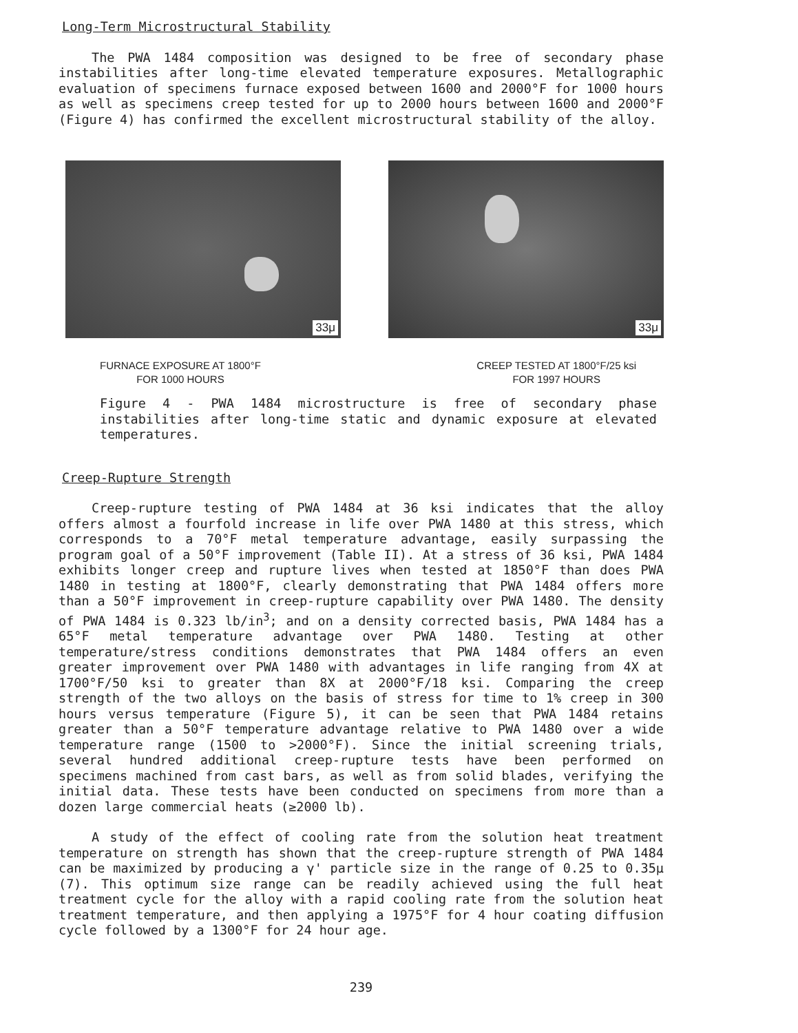Long-Term Microstructural Stability
The PWA 1484 composition was designed to be free of secondary phase instabilities after long-time elevated temperature exposures. Metallographic evaluation of specimens furnace exposed between 1600 and 2000°F for 1000 hours as well as specimens creep tested for up to 2000 hours between 1600 and 2000°F (Figure 4) has confirmed the excellent microstructural stability of the alloy.
33μ
33μ
FURNACE EXPOSURE AT 1800°F
FOR 1000 HOURS
CREEP TESTED AT 1800°F/25 ksi
FOR 1997 HOURS
Figure 4 - PWA 1484 microstructure is free of secondary phase instabilities after long-time static and dynamic exposure at elevated temperatures.
Creep-Rupture Strength
Creep-rupture testing of PWA 1484 at 36 ksi indicates that the alloy offers almost a fourfold increase in life over PWA 1480 at this stress, which corresponds to a 70°F metal temperature advantage, easily surpassing the program goal of a 50°F improvement (Table II). At a stress of 36 ksi, PWA 1484 exhibits longer creep and rupture lives when tested at 1850°F than does PWA 1480 in testing at 1800°F, clearly demonstrating that PWA 1484 offers more than a 50°F improvement in creep-rupture capability over PWA 1480. The density of PWA 1484 is 0.323 lb/in<sup>3</sup>; and on a density corrected basis, PWA 1484 has a 65°F metal temperature advantage over PWA 1480. Testing at other temperature/stress conditions demonstrates that PWA 1484 offers an even greater improvement over PWA 1480 with advantages in life ranging from 4X at 1700°F/50 ksi to greater than 8X at 2000°F/18 ksi. Comparing the creep strength of the two alloys on the basis of stress for time to 1% creep in 300 hours versus temperature (Figure 5), it can be seen that PWA 1484 retains greater than a 50°F temperature advantage relative to PWA 1480 over a wide temperature range (1500 to >2000°F). Since the initial screening trials, several hundred additional creep-rupture tests have been performed on specimens machined from cast bars, as well as from solid blades, verifying the initial data. These tests have been conducted on specimens from more than a dozen large commercial heats (≥2000 lb).
A study of the effect of cooling rate from the solution heat treatment temperature on strength has shown that the creep-rupture strength of PWA 1484 can be maximized by producing a γ' particle size in the range of 0.25 to 0.35μ (7). This optimum size range can be readily achieved using the full heat treatment cycle for the alloy with a rapid cooling rate from the solution heat treatment temperature, and then applying a 1975°F for 4 hour coating diffusion cycle followed by a 1300°F for 24 hour age.
239